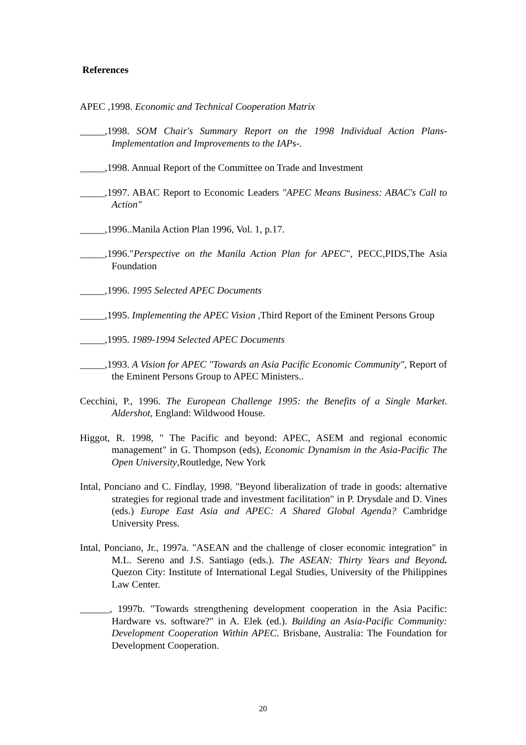References
APEC ,1998. Economic and Technical Cooperation Matrix
_____,1998. SOM Chair's Summary Report on the 1998 Individual Action Plans-Implementation and Improvements to the IAPs-.
_____,1998. Annual Report of the Committee on Trade and Investment
_____,1997. ABAC Report to Economic Leaders "APEC Means Business: ABAC's Call to Action"
_____,1996..Manila Action Plan 1996, Vol. 1, p.17.
_____,1996."Perspective on the Manila Action Plan for APEC", PECC,PIDS,The Asia Foundation
_____,1996. 1995 Selected APEC Documents
_____,1995. Implementing the APEC Vision ,Third Report of the Eminent Persons Group
_____,1995. 1989-1994 Selected APEC Documents
_____,1993. A Vision for APEC "Towards an Asia Pacific Economic Community", Report of the Eminent Persons Group to APEC Ministers..
Cecchini, P., 1996. The European Challenge 1995: the Benefits of a Single Market. Aldershot, England: Wildwood House.
Higgot, R. 1998, " The Pacific and beyond: APEC, ASEM and regional economic management" in G. Thompson (eds), Economic Dynamism in the Asia-Pacific The Open University,Routledge, New York
Intal, Ponciano and C. Findlay, 1998. "Beyond liberalization of trade in goods: alternative strategies for regional trade and investment facilitation" in P. Drysdale and D. Vines (eds.) Europe East Asia and APEC: A Shared Global Agenda? Cambridge University Press.
Intal, Ponciano, Jr., 1997a. "ASEAN and the challenge of closer economic integration" in M.L. Sereno and J.S. Santiago (eds.). The ASEAN: Thirty Years and Beyond. Quezon City: Institute of International Legal Studies, University of the Philippines Law Center.
______, 1997b. "Towards strengthening development cooperation in the Asia Pacific: Hardware vs. software?" in A. Elek (ed.). Building an Asia-Pacific Community: Development Cooperation Within APEC. Brisbane, Australia: The Foundation for Development Cooperation.
20